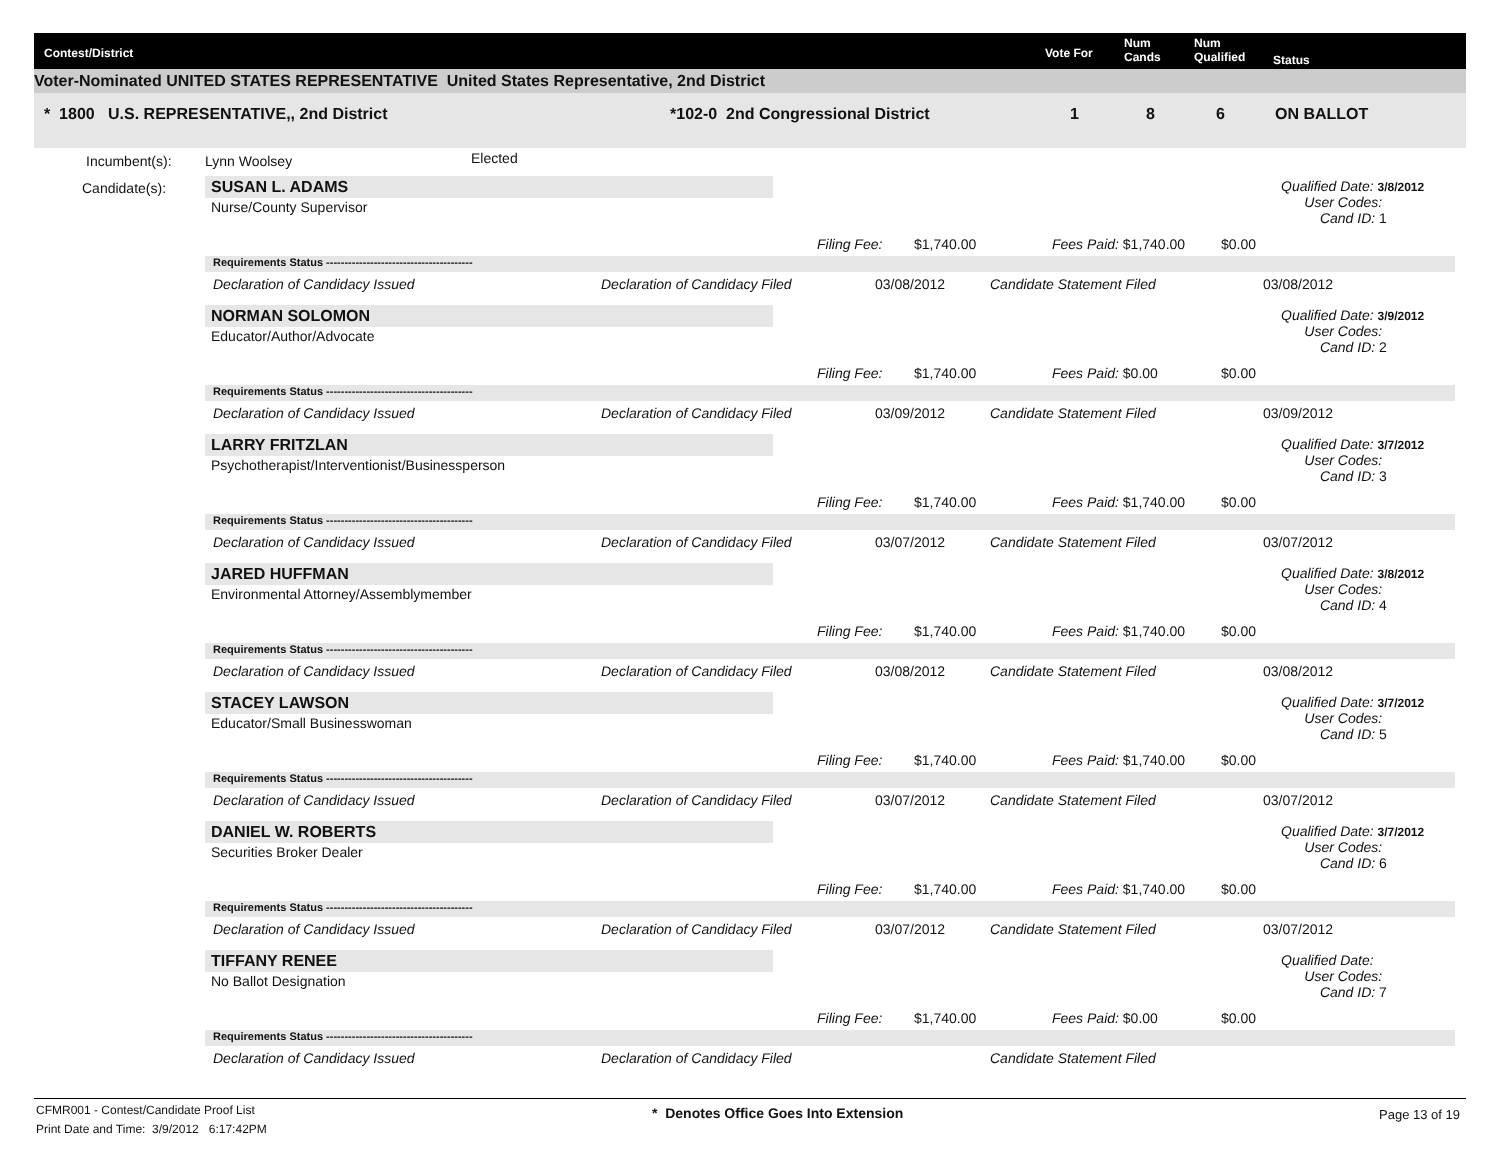Contest/District Vote For
Num
Cands
Num
Qualified Status
Voter-Nominated UNITED STATES REPRESENTATIVE United States Representative, 2nd District
* 1800 U.S. REPRESENTATIVE,, 2nd District *102-0 2nd Congressional District 1 8 6 ON BALLOT
Incumbent(s): Lynn Woolsey Elected
Candidate(s):
SUSAN L. ADAMS
Nurse/County Supervisor
Qualified Date: 3/8/2012
User Codes:
Cand ID: 1
Filing Fee: $1,740.00 Fees Paid: $1,740.00 $0.00
Requirements Status ----------------------------------------
Declaration of Candidacy Issued
Declaration of Candidacy Filed 03/08/2012 Candidate Statement Filed 03/08/2012
NORMAN SOLOMON
Educator/Author/Advocate
Qualified Date: 3/9/2012
User Codes:
Cand ID: 2
Filing Fee: $1,740.00 Fees Paid: $0.00 $0.00
Requirements Status ----------------------------------------
Declaration of Candidacy Issued
Declaration of Candidacy Filed 03/09/2012 Candidate Statement Filed 03/09/2012
LARRY FRITZLAN
Psychotherapist/Interventionist/Businessperson
Qualified Date: 3/7/2012
User Codes:
Cand ID: 3
Filing Fee: $1,740.00 Fees Paid: $1,740.00 $0.00
Requirements Status ----------------------------------------
Declaration of Candidacy Issued
Declaration of Candidacy Filed 03/07/2012 Candidate Statement Filed 03/07/2012
JARED HUFFMAN
Environmental Attorney/Assemblymember
Qualified Date: 3/8/2012
User Codes:
Cand ID: 4
Filing Fee: $1,740.00 Fees Paid: $1,740.00 $0.00
Requirements Status ----------------------------------------
Declaration of Candidacy Issued
Declaration of Candidacy Filed 03/08/2012 Candidate Statement Filed 03/08/2012
STACEY LAWSON
Educator/Small Businesswoman
Qualified Date: 3/7/2012
User Codes:
Cand ID: 5
Filing Fee: $1,740.00 Fees Paid: $1,740.00 $0.00
Requirements Status ----------------------------------------
Declaration of Candidacy Issued
Declaration of Candidacy Filed 03/07/2012 Candidate Statement Filed 03/07/2012
DANIEL W. ROBERTS
Securities Broker Dealer
Qualified Date: 3/7/2012
User Codes:
Cand ID: 6
Filing Fee: $1,740.00 Fees Paid: $1,740.00 $0.00
Requirements Status ----------------------------------------
Declaration of Candidacy Issued
Declaration of Candidacy Filed 03/07/2012 Candidate Statement Filed 03/07/2012
TIFFANY RENEE
No Ballot Designation
Qualified Date:
User Codes:
Cand ID: 7
Filing Fee: $1,740.00 Fees Paid: $0.00 $0.00
Requirements Status ----------------------------------------
Declaration of Candidacy Issued
Declaration of Candidacy Filed Candidate Statement Filed
CFMR001 - Contest/Candidate Proof List
Print Date and Time: 3/9/2012 6:17:42PM
* Denotes Office Goes Into Extension
Page 13 of 19